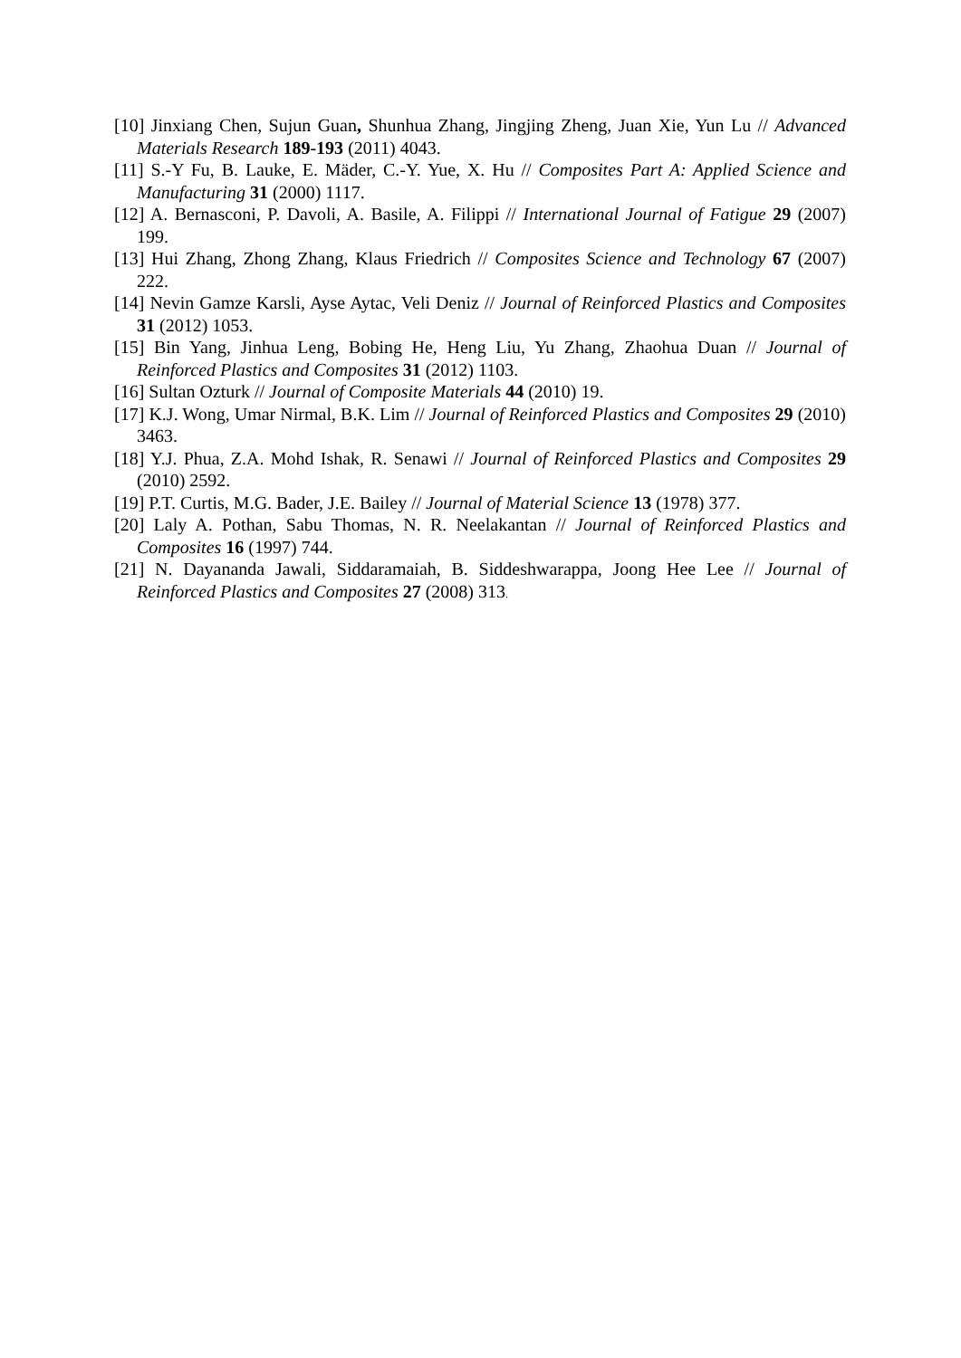[10] Jinxiang Chen, Sujun Guan, Shunhua Zhang, Jingjing Zheng, Juan Xie, Yun Lu // Advanced Materials Research 189-193 (2011) 4043.
[11] S.-Y Fu, B. Lauke, E. Mäder, C.-Y. Yue, X. Hu // Composites Part A: Applied Science and Manufacturing 31 (2000) 1117.
[12] A. Bernasconi, P. Davoli, A. Basile, A. Filippi // International Journal of Fatigue 29 (2007) 199.
[13] Hui Zhang, Zhong Zhang, Klaus Friedrich // Composites Science and Technology 67 (2007) 222.
[14] Nevin Gamze Karsli, Ayse Aytac, Veli Deniz // Journal of Reinforced Plastics and Composites 31 (2012) 1053.
[15] Bin Yang, Jinhua Leng, Bobing He, Heng Liu, Yu Zhang, Zhaohua Duan // Journal of Reinforced Plastics and Composites 31 (2012) 1103.
[16] Sultan Ozturk // Journal of Composite Materials 44 (2010) 19.
[17] K.J. Wong, Umar Nirmal, B.K. Lim // Journal of Reinforced Plastics and Composites 29 (2010) 3463.
[18] Y.J. Phua, Z.A. Mohd Ishak, R. Senawi // Journal of Reinforced Plastics and Composites 29 (2010) 2592.
[19] P.T. Curtis, M.G. Bader, J.E. Bailey // Journal of Material Science 13 (1978) 377.
[20] Laly A. Pothan, Sabu Thomas, N. R. Neelakantan // Journal of Reinforced Plastics and Composites 16 (1997) 744.
[21] N. Dayananda Jawali, Siddaramaiah, B. Siddeshwarappa, Joong Hee Lee // Journal of Reinforced Plastics and Composites 27 (2008) 313.